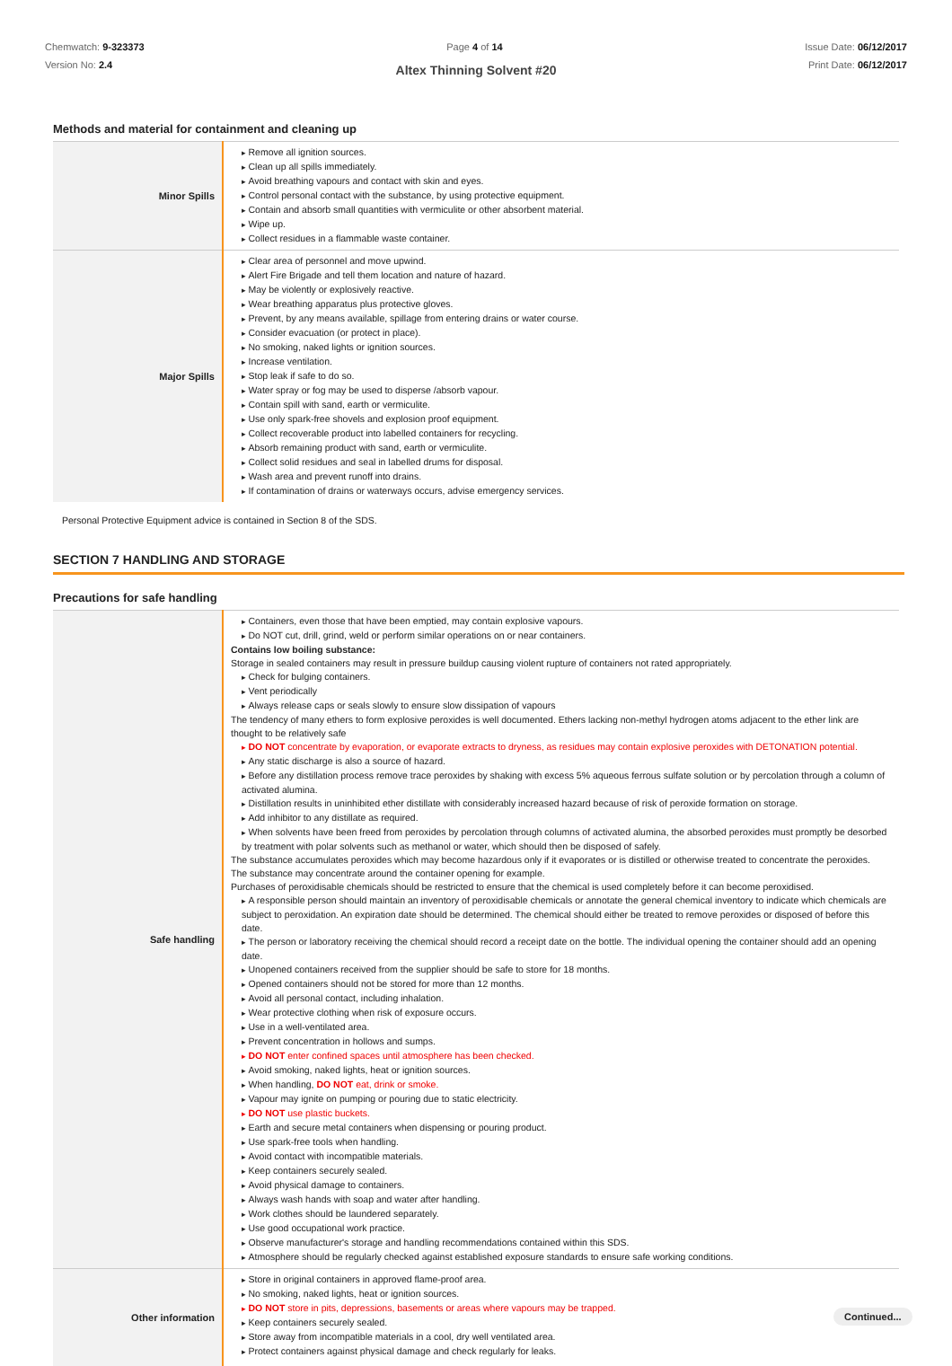Chemwatch: 9-323373
Version No: 2.4
Page 4 of 14 Issue Date: 06/12/2017
Print Date: 06/12/2017
Altex Thinning Solvent #20
Methods and material for containment and cleaning up
| Minor Spills | Remove all ignition sources. Clean up all spills immediately. Avoid breathing vapours and contact with skin and eyes. Control personal contact with the substance, by using protective equipment. Contain and absorb small quantities with vermiculite or other absorbent material. Wipe up. Collect residues in a flammable waste container. |
| Major Spills | Clear area of personnel and move upwind. Alert Fire Brigade and tell them location and nature of hazard. May be violently or explosively reactive. Wear breathing apparatus plus protective gloves. Prevent, by any means available, spillage from entering drains or water course. Consider evacuation (or protect in place). No smoking, naked lights or ignition sources. Increase ventilation. Stop leak if safe to do so. Water spray or fog may be used to disperse /absorb vapour. Contain spill with sand, earth or vermiculite. Use only spark-free shovels and explosion proof equipment. Collect recoverable product into labelled containers for recycling. Absorb remaining product with sand, earth or vermiculite. Collect solid residues and seal in labelled drums for disposal. Wash area and prevent runoff into drains. If contamination of drains or waterways occurs, advise emergency services. |
Personal Protective Equipment advice is contained in Section 8 of the SDS.
SECTION 7 HANDLING AND STORAGE
Precautions for safe handling
| Safe handling | Containers, even those that have been emptied, may contain explosive vapours. Do NOT cut, drill, grind, weld or perform similar operations on or near containers. Contains low boiling substance: Storage in sealed containers may result in pressure buildup causing violent rupture of containers not rated appropriately. Check for bulging containers. Vent periodically Always release caps or seals slowly to ensure slow dissipation of vapours The tendency of many ethers to form explosive peroxides is well documented. Ethers lacking non-methyl hydrogen atoms adjacent to the ether link are thought to be relatively safe DO NOT concentrate by evaporation, or evaporate extracts to dryness, as residues may contain explosive peroxides with DETONATION potential. Any static discharge is also a source of hazard. Before any distillation process remove trace peroxides by shaking with excess 5% aqueous ferrous sulfate solution or by percolation through a column of activated alumina. Distillation results in uninhibited ether distillate with considerably increased hazard because of risk of peroxide formation on storage. Add inhibitor to any distillate as required. When solvents have been freed from peroxides by percolation through columns of activated alumina, the absorbed peroxides must promptly be desorbed by treatment with polar solvents such as methanol or water, which should then be disposed of safely. The substance accumulates peroxides which may become hazardous only if it evaporates or is distilled or otherwise treated to concentrate the peroxides. The substance may concentrate around the container opening for example. Purchases of peroxidisable chemicals should be restricted to ensure that the chemical is used completely before it can become peroxidised. A responsible person should maintain an inventory of peroxidisable chemicals or annotate the general chemical inventory to indicate which chemicals are subject to peroxidation. An expiration date should be determined. The chemical should either be treated to remove peroxides or disposed of before this date. The person or laboratory receiving the chemical should record a receipt date on the bottle. The individual opening the container should add an opening date. Unopened containers received from the supplier should be safe to store for 18 months. Opened containers should not be stored for more than 12 months. Avoid all personal contact, including inhalation. Wear protective clothing when risk of exposure occurs. Use in a well-ventilated area. Prevent concentration in hollows and sumps. DO NOT enter confined spaces until atmosphere has been checked. Avoid smoking, naked lights, heat or ignition sources. When handling, DO NOT eat, drink or smoke. Vapour may ignite on pumping or pouring due to static electricity. DO NOT use plastic buckets. Earth and secure metal containers when dispensing or pouring product. Use spark-free tools when handling. Avoid contact with incompatible materials. Keep containers securely sealed. Avoid physical damage to containers. Always wash hands with soap and water after handling. Work clothes should be laundered separately. Use good occupational work practice. Observe manufacturer's storage and handling recommendations contained within this SDS. Atmosphere should be regularly checked against established exposure standards to ensure safe working conditions. |
| Other information | Store in original containers in approved flame-proof area. No smoking, naked lights, heat or ignition sources. DO NOT store in pits, depressions, basements or areas where vapours may be trapped. Keep containers securely sealed. Store away from incompatible materials in a cool, dry well ventilated area. Protect containers against physical damage and check regularly for leaks. |
Continued...